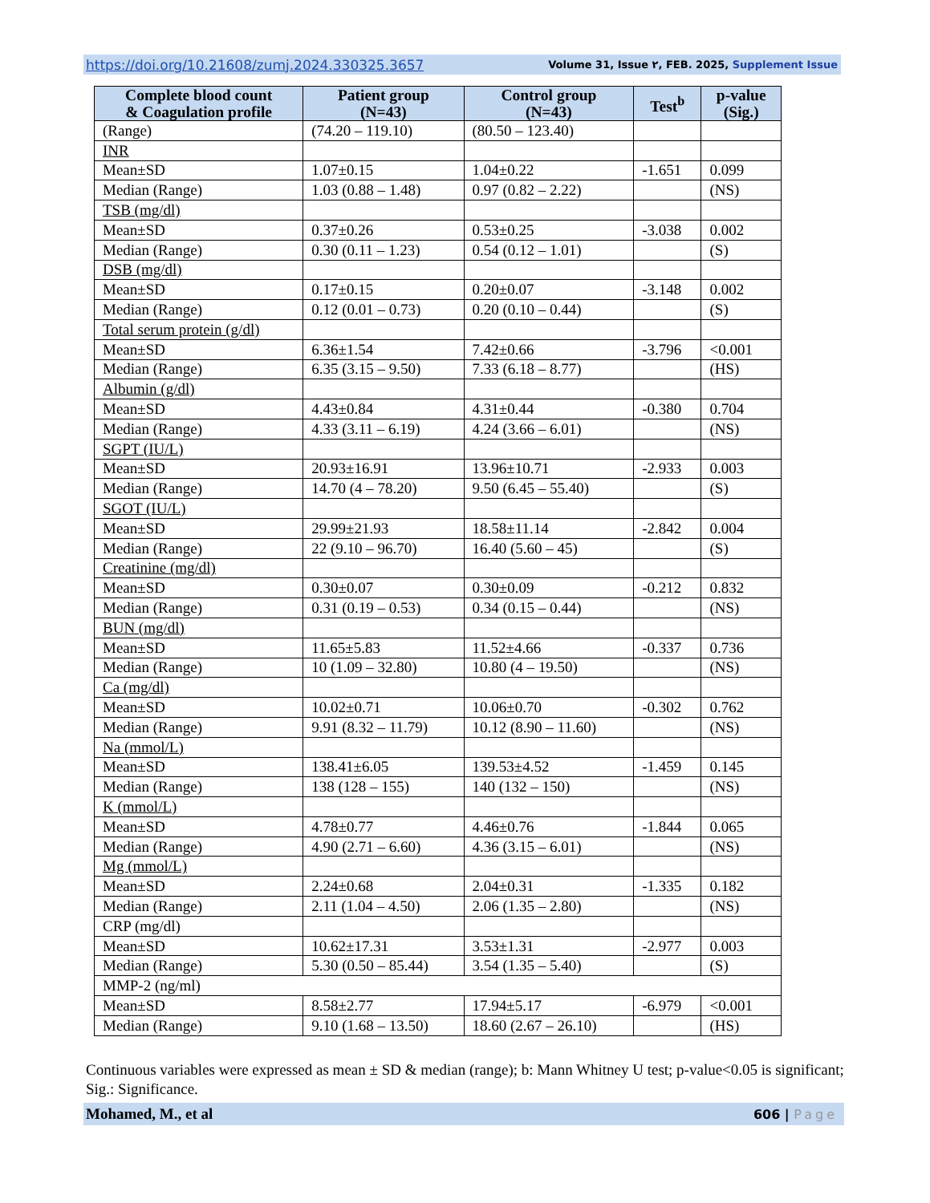https://doi.org/10.21608/zumj.2024.330325.3657 Volume 31, Issue ٢, FEB. 2025, Supplement Issue
| Complete blood count & Coagulation profile | Patient group (N=43) | Control group (N=43) | Test<sup>b</sup> | p-value (Sig.) |
| --- | --- | --- | --- | --- |
| (Range) | (74.20 – 119.10) | (80.50 – 123.40) | | |
| INR | | | | |
| Mean±SD | 1.07±0.15 | 1.04±0.22 | -1.651 | 0.099 |
| Median (Range) | 1.03 (0.88 – 1.48) | 0.97 (0.82 – 2.22) | | (NS) |
| TSB (mg/dl) | | | | |
| Mean±SD | 0.37±0.26 | 0.53±0.25 | -3.038 | 0.002 |
| Median (Range) | 0.30 (0.11 – 1.23) | 0.54 (0.12 – 1.01) | | (S) |
| DSB (mg/dl) | | | | |
| Mean±SD | 0.17±0.15 | 0.20±0.07 | -3.148 | 0.002 |
| Median (Range) | 0.12 (0.01 – 0.73) | 0.20 (0.10 – 0.44) | | (S) |
| Total serum protein (g/dl) | | | | |
| Mean±SD | 6.36±1.54 | 7.42±0.66 | -3.796 | <0.001 |
| Median (Range) | 6.35 (3.15 – 9.50) | 7.33 (6.18 – 8.77) | | (HS) |
| Albumin (g/dl) | | | | |
| Mean±SD | 4.43±0.84 | 4.31±0.44 | -0.380 | 0.704 |
| Median (Range) | 4.33 (3.11 – 6.19) | 4.24 (3.66 – 6.01) | | (NS) |
| SGPT (IU/L) | | | | |
| Mean±SD | 20.93±16.91 | 13.96±10.71 | -2.933 | 0.003 |
| Median (Range) | 14.70 (4 – 78.20) | 9.50 (6.45 – 55.40) | | (S) |
| SGOT (IU/L) | | | | |
| Mean±SD | 29.99±21.93 | 18.58±11.14 | -2.842 | 0.004 |
| Median (Range) | 22 (9.10 – 96.70) | 16.40 (5.60 – 45) | | (S) |
| Creatinine (mg/dl) | | | | |
| Mean±SD | 0.30±0.07 | 0.30±0.09 | -0.212 | 0.832 |
| Median (Range) | 0.31 (0.19 – 0.53) | 0.34 (0.15 – 0.44) | | (NS) |
| BUN (mg/dl) | | | | |
| Mean±SD | 11.65±5.83 | 11.52±4.66 | -0.337 | 0.736 |
| Median (Range) | 10 (1.09 – 32.80) | 10.80 (4 – 19.50) | | (NS) |
| Ca (mg/dl) | | | | |
| Mean±SD | 10.02±0.71 | 10.06±0.70 | -0.302 | 0.762 |
| Median (Range) | 9.91 (8.32 – 11.79) | 10.12 (8.90 – 11.60) | | (NS) |
| Na (mmol/L) | | | | |
| Mean±SD | 138.41±6.05 | 139.53±4.52 | -1.459 | 0.145 |
| Median (Range) | 138 (128 – 155) | 140 (132 – 150) | | (NS) |
| K (mmol/L) | | | | |
| Mean±SD | 4.78±0.77 | 4.46±0.76 | -1.844 | 0.065 |
| Median (Range) | 4.90 (2.71 – 6.60) | 4.36 (3.15 – 6.01) | | (NS) |
| Mg (mmol/L) | | | | |
| Mean±SD | 2.24±0.68 | 2.04±0.31 | -1.335 | 0.182 |
| Median (Range) | 2.11 (1.04 – 4.50) | 2.06 (1.35 – 2.80) | | (NS) |
| CRP (mg/dl) | | | | |
| Mean±SD | 10.62±17.31 | 3.53±1.31 | -2.977 | 0.003 |
| Median (Range) | 5.30 (0.50 – 85.44) | 3.54 (1.35 – 5.40) | | (S) |
| MMP-2 (ng/ml) | | | | |
| Mean±SD | 8.58±2.77 | 17.94±5.17 | -6.979 | <0.001 |
| Median (Range) | 9.10 (1.68 – 13.50) | 18.60 (2.67 – 26.10) | | (HS) |
Continuous variables were expressed as mean ± SD & median (range); b: Mann Whitney U test; p-value<0.05 is significant; Sig.: Significance.
Mohamed, M., et al 606 | Page